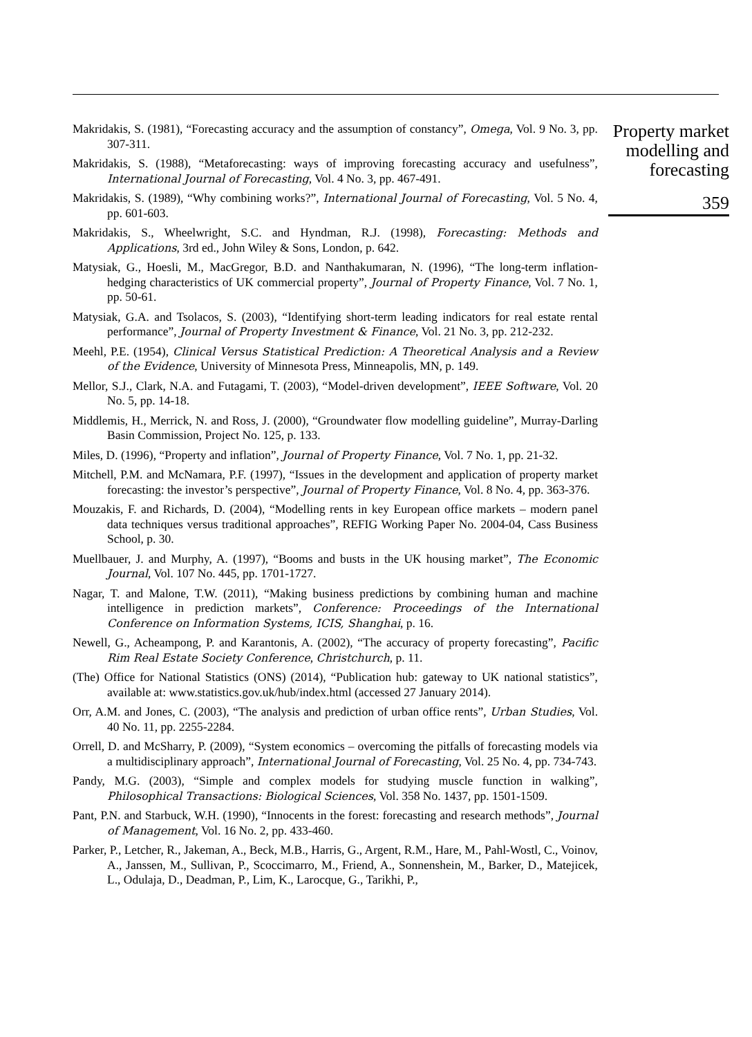Makridakis, S. (1981), “Forecasting accuracy and the assumption of constancy”, Omega, Vol. 9 No. 3, pp. 307-311.
Makridakis, S. (1988), “Metaforecasting: ways of improving forecasting accuracy and usefulness”, International Journal of Forecasting, Vol. 4 No. 3, pp. 467-491.
Makridakis, S. (1989), “Why combining works?”, International Journal of Forecasting, Vol. 5 No. 4, pp. 601-603.
Makridakis, S., Wheelwright, S.C. and Hyndman, R.J. (1998), Forecasting: Methods and Applications, 3rd ed., John Wiley & Sons, London, p. 642.
Matysiak, G., Hoesli, M., MacGregor, B.D. and Nanthakumaran, N. (1996), “The long-term inflation-hedging characteristics of UK commercial property”, Journal of Property Finance, Vol. 7 No. 1, pp. 50-61.
Matysiak, G.A. and Tsolacos, S. (2003), “Identifying short-term leading indicators for real estate rental performance”, Journal of Property Investment & Finance, Vol. 21 No. 3, pp. 212-232.
Meehl, P.E. (1954), Clinical Versus Statistical Prediction: A Theoretical Analysis and a Review of the Evidence, University of Minnesota Press, Minneapolis, MN, p. 149.
Mellor, S.J., Clark, N.A. and Futagami, T. (2003), “Model-driven development”, IEEE Software, Vol. 20 No. 5, pp. 14-18.
Middlemis, H., Merrick, N. and Ross, J. (2000), “Groundwater flow modelling guideline”, Murray-Darling Basin Commission, Project No. 125, p. 133.
Miles, D. (1996), “Property and inflation”, Journal of Property Finance, Vol. 7 No. 1, pp. 21-32.
Mitchell, P.M. and McNamara, P.F. (1997), “Issues in the development and application of property market forecasting: the investor’s perspective”, Journal of Property Finance, Vol. 8 No. 4, pp. 363-376.
Mouzakis, F. and Richards, D. (2004), “Modelling rents in key European office markets – modern panel data techniques versus traditional approaches”, REFIG Working Paper No. 2004-04, Cass Business School, p. 30.
Muellbauer, J. and Murphy, A. (1997), “Booms and busts in the UK housing market”, The Economic Journal, Vol. 107 No. 445, pp. 1701-1727.
Nagar, T. and Malone, T.W. (2011), “Making business predictions by combining human and machine intelligence in prediction markets”, Conference: Proceedings of the International Conference on Information Systems, ICIS, Shanghai, p. 16.
Newell, G., Acheampong, P. and Karantonis, A. (2002), “The accuracy of property forecasting”, Pacific Rim Real Estate Society Conference, Christchurch, p. 11.
(The) Office for National Statistics (ONS) (2014), “Publication hub: gateway to UK national statistics”, available at: www.statistics.gov.uk/hub/index.html (accessed 27 January 2014).
Orr, A.M. and Jones, C. (2003), “The analysis and prediction of urban office rents”, Urban Studies, Vol. 40 No. 11, pp. 2255-2284.
Orrell, D. and McSharry, P. (2009), “System economics – overcoming the pitfalls of forecasting models via a multidisciplinary approach”, International Journal of Forecasting, Vol. 25 No. 4, pp. 734-743.
Pandy, M.G. (2003), “Simple and complex models for studying muscle function in walking”, Philosophical Transactions: Biological Sciences, Vol. 358 No. 1437, pp. 1501-1509.
Pant, P.N. and Starbuck, W.H. (1990), “Innocents in the forest: forecasting and research methods”, Journal of Management, Vol. 16 No. 2, pp. 433-460.
Parker, P., Letcher, R., Jakeman, A., Beck, M.B., Harris, G., Argent, R.M., Hare, M., Pahl-Wostl, C., Voinov, A., Janssen, M., Sullivan, P., Scoccimarro, M., Friend, A., Sonnenshein, M., Barker, D., Matejicek, L., Odulaja, D., Deadman, P., Lim, K., Larocque, G., Tarikhi, P.,
Property market modelling and forecasting
359